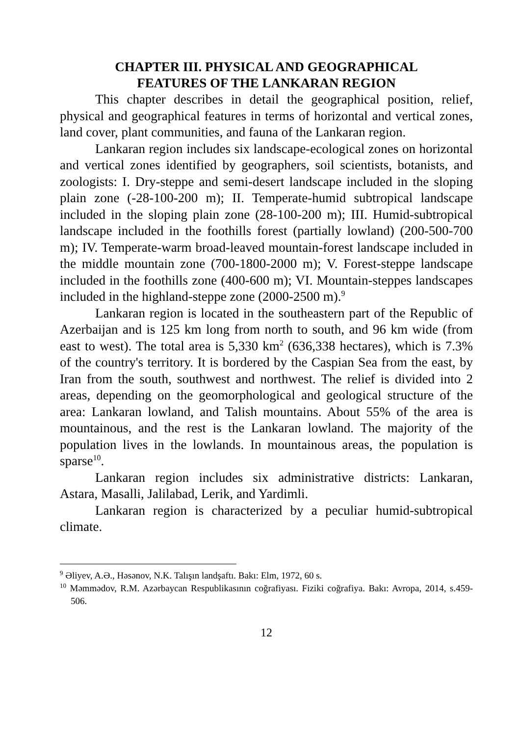CHAPTER III. PHYSICAL AND GEOGRAPHICAL
FEATURES OF THE LANKARAN REGION
This chapter describes in detail the geographical position, relief, physical and geographical features in terms of horizontal and vertical zones, land cover, plant communities, and fauna of the Lankaran region.
Lankaran region includes six landscape-ecological zones on horizontal and vertical zones identified by geographers, soil scientists, botanists, and zoologists: I. Dry-steppe and semi-desert landscape included in the sloping plain zone (-28-100-200 m); II. Temperate-humid subtropical landscape included in the sloping plain zone (28-100-200 m); III. Humid-subtropical landscape included in the foothills forest (partially lowland) (200-500-700 m); IV. Temperate-warm broad-leaved mountain-forest landscape included in the middle mountain zone (700-1800-2000 m); V. Forest-steppe landscape included in the foothills zone (400-600 m); VI. Mountain-steppes landscapes included in the highland-steppe zone (2000-2500 m).<sup>9</sup>
Lankaran region is located in the southeastern part of the Republic of Azerbaijan and is 125 km long from north to south, and 96 km wide (from east to west). The total area is 5,330 km<sup>2</sup> (636,338 hectares), which is 7.3% of the country's territory. It is bordered by the Caspian Sea from the east, by Iran from the south, southwest and northwest. The relief is divided into 2 areas, depending on the geomorphological and geological structure of the area: Lankaran lowland, and Talish mountains. About 55% of the area is mountainous, and the rest is the Lankaran lowland. The majority of the population lives in the lowlands. In mountainous areas, the population is sparse<sup>10</sup>.
Lankaran region includes six administrative districts: Lankaran, Astara, Masalli, Jalilabad, Lerik, and Yardimli.
Lankaran region is characterized by a peculiar humid-subtropical climate.
<sup>9</sup> Əliyev, A.Ə., Həsənov, N.K. Talışın landşaftı. Bakı: Elm, 1972, 60 s.
<sup>10</sup> Məmmədov, R.M. Azərbaycan Respublikasının coğrafiyası. Fiziki coğrafiya. Bakı: Avropa, 2014, s.459-506.
12